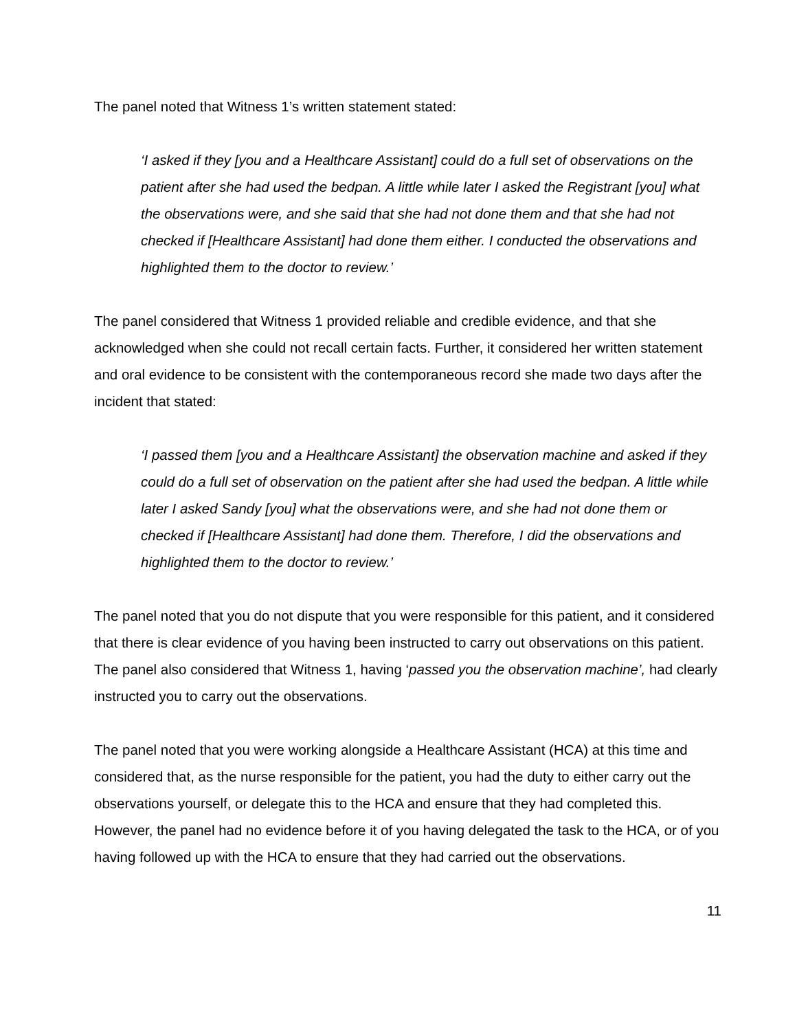The panel noted that Witness 1’s written statement stated:
‘I asked if they [you and a Healthcare Assistant] could do a full set of observations on the patient after she had used the bedpan. A little while later I asked the Registrant [you] what the observations were, and she said that she had not done them and that she had not checked if [Healthcare Assistant] had done them either. I conducted the observations and highlighted them to the doctor to review.’
The panel considered that Witness 1 provided reliable and credible evidence, and that she acknowledged when she could not recall certain facts. Further, it considered her written statement and oral evidence to be consistent with the contemporaneous record she made two days after the incident that stated:
‘I passed them [you and a Healthcare Assistant] the observation machine and asked if they could do a full set of observation on the patient after she had used the bedpan. A little while later I asked Sandy [you] what the observations were, and she had not done them or checked if [Healthcare Assistant] had done them. Therefore, I did the observations and highlighted them to the doctor to review.’
The panel noted that you do not dispute that you were responsible for this patient, and it considered that there is clear evidence of you having been instructed to carry out observations on this patient. The panel also considered that Witness 1, having ‘passed you the observation machine’, had clearly instructed you to carry out the observations.
The panel noted that you were working alongside a Healthcare Assistant (HCA) at this time and considered that, as the nurse responsible for the patient, you had the duty to either carry out the observations yourself, or delegate this to the HCA and ensure that they had completed this. However, the panel had no evidence before it of you having delegated the task to the HCA, or of you having followed up with the HCA to ensure that they had carried out the observations.
11